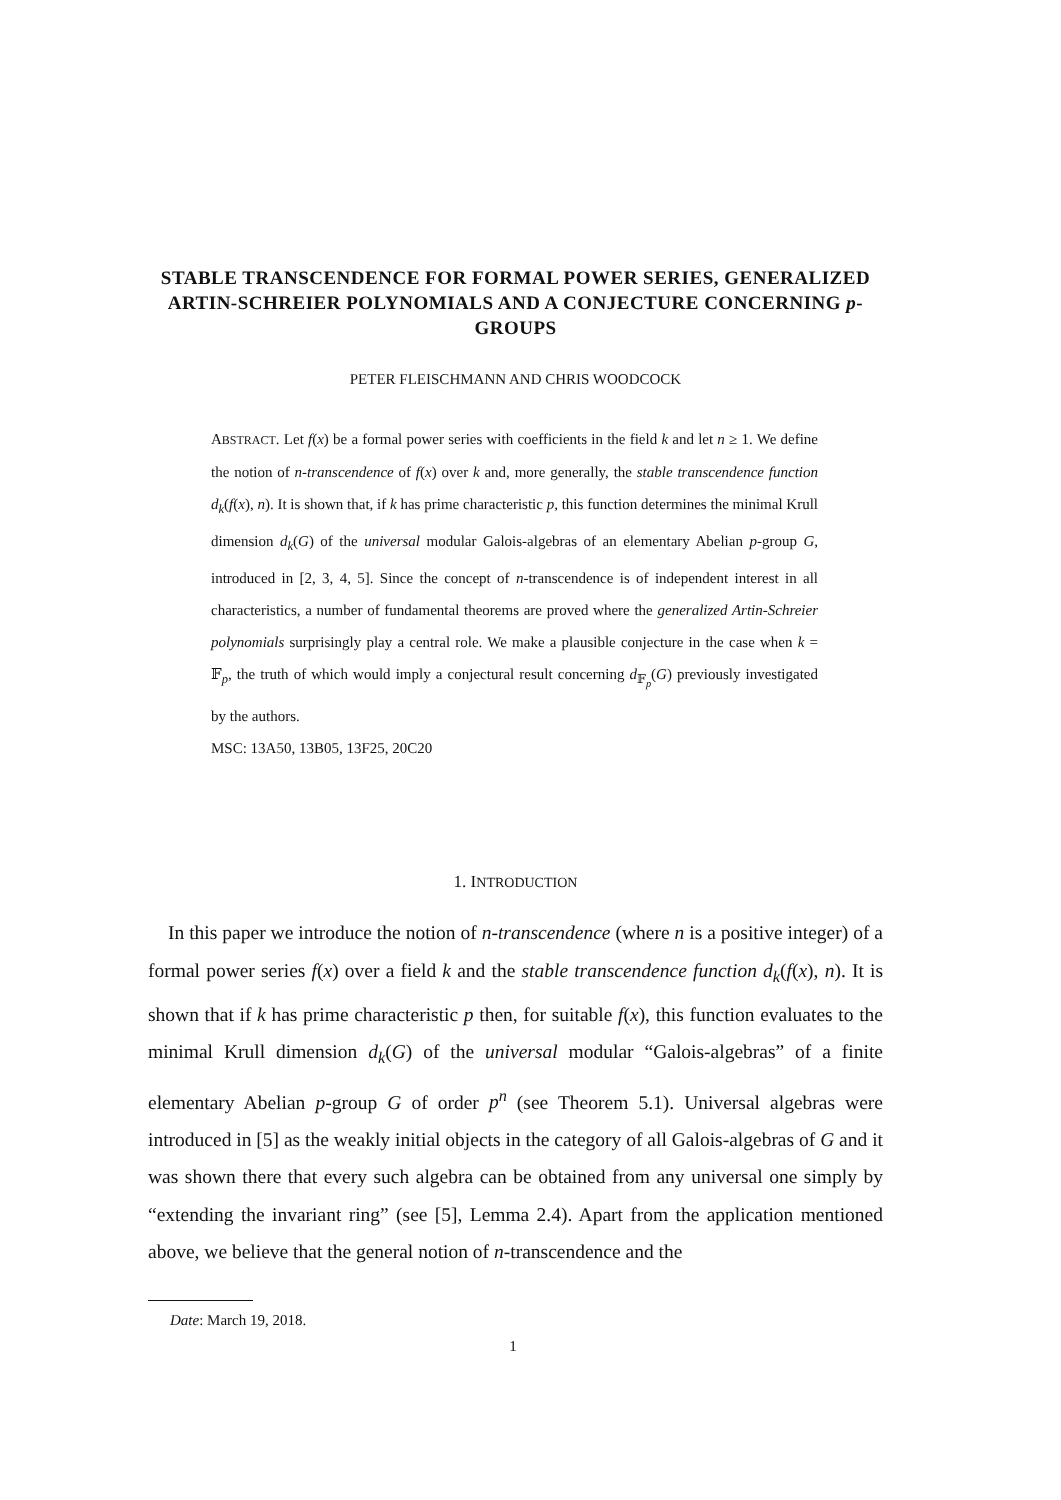STABLE TRANSCENDENCE FOR FORMAL POWER SERIES, GENERALIZED ARTIN-SCHREIER POLYNOMIALS AND A CONJECTURE CONCERNING p-GROUPS
PETER FLEISCHMANN AND CHRIS WOODCOCK
ABSTRACT. Let f(x) be a formal power series with coefficients in the field k and let n ≥ 1. We define the notion of n-transcendence of f(x) over k and, more generally, the stable transcendence function d<sub>k</sub>(f(x), n). It is shown that, if k has prime characteristic p, this function determines the minimal Krull dimension d<sub>k</sub>(G) of the universal modular Galois-algebras of an elementary Abelian p-group G, introduced in [2, 3, 4, 5]. Since the concept of n-transcendence is of independent interest in all characteristics, a number of fundamental theorems are proved where the generalized Artin-Schreier polynomials surprisingly play a central role. We make a plausible conjecture in the case when k = 𝔽<sub>p</sub>, the truth of which would imply a conjectural result concerning d<sub>𝔽<sub>p</sub></sub>(G) previously investigated by the authors.
MSC: 13A50, 13B05, 13F25, 20C20
1. INTRODUCTION
In this paper we introduce the notion of n-transcendence (where n is a positive integer) of a formal power series f(x) over a field k and the stable transcendence function d<sub>k</sub>(f(x), n). It is shown that if k has prime characteristic p then, for suitable f(x), this function evaluates to the minimal Krull dimension d<sub>k</sub>(G) of the universal modular “Galois-algebras” of a finite elementary Abelian p-group G of order p<sup>n</sup> (see Theorem 5.1). Universal algebras were introduced in [5] as the weakly initial objects in the category of all Galois-algebras of G and it was shown there that every such algebra can be obtained from any universal one simply by “extending the invariant ring” (see [5], Lemma 2.4). Apart from the application mentioned above, we believe that the general notion of n-transcendence and the
Date: March 19, 2018.
1